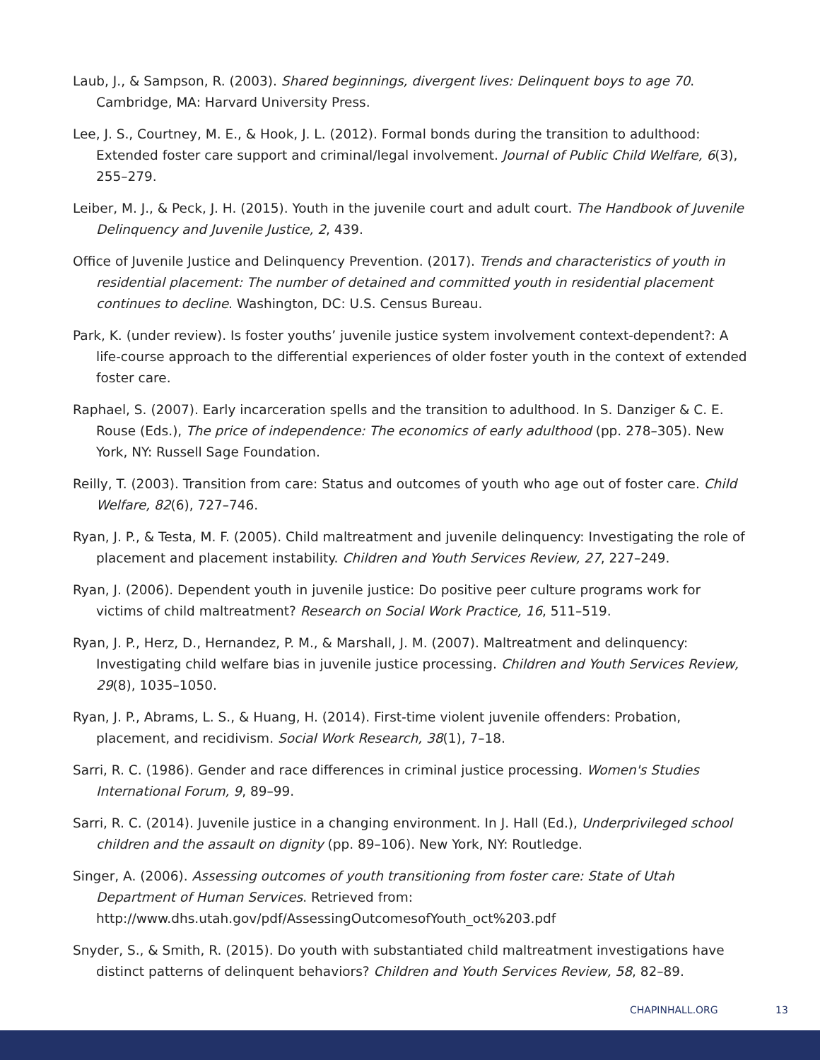Laub, J., & Sampson, R. (2003). Shared beginnings, divergent lives: Delinquent boys to age 70. Cambridge, MA: Harvard University Press.
Lee, J. S., Courtney, M. E., & Hook, J. L. (2012). Formal bonds during the transition to adulthood: Extended foster care support and criminal/legal involvement. Journal of Public Child Welfare, 6(3), 255–279.
Leiber, M. J., & Peck, J. H. (2015). Youth in the juvenile court and adult court. The Handbook of Juvenile Delinquency and Juvenile Justice, 2, 439.
Office of Juvenile Justice and Delinquency Prevention. (2017). Trends and characteristics of youth in residential placement: The number of detained and committed youth in residential placement continues to decline. Washington, DC: U.S. Census Bureau.
Park, K. (under review). Is foster youths’ juvenile justice system involvement context-dependent?: A life-course approach to the differential experiences of older foster youth in the context of extended foster care.
Raphael, S. (2007). Early incarceration spells and the transition to adulthood. In S. Danziger & C. E. Rouse (Eds.), The price of independence: The economics of early adulthood (pp. 278–305). New York, NY: Russell Sage Foundation.
Reilly, T. (2003). Transition from care: Status and outcomes of youth who age out of foster care. Child Welfare, 82(6), 727–746.
Ryan, J. P., & Testa, M. F. (2005). Child maltreatment and juvenile delinquency: Investigating the role of placement and placement instability. Children and Youth Services Review, 27, 227–249.
Ryan, J. (2006). Dependent youth in juvenile justice: Do positive peer culture programs work for victims of child maltreatment? Research on Social Work Practice, 16, 511–519.
Ryan, J. P., Herz, D., Hernandez, P. M., & Marshall, J. M. (2007). Maltreatment and delinquency: Investigating child welfare bias in juvenile justice processing. Children and Youth Services Review, 29(8), 1035–1050.
Ryan, J. P., Abrams, L. S., & Huang, H. (2014). First-time violent juvenile offenders: Probation, placement, and recidivism. Social Work Research, 38(1), 7–18.
Sarri, R. C. (1986). Gender and race differences in criminal justice processing. Women's Studies International Forum, 9, 89–99.
Sarri, R. C. (2014). Juvenile justice in a changing environment. In J. Hall (Ed.), Underprivileged school children and the assault on dignity (pp. 89–106). New York, NY: Routledge.
Singer, A. (2006). Assessing outcomes of youth transitioning from foster care: State of Utah Department of Human Services. Retrieved from: http://www.dhs.utah.gov/pdf/AssessingOutcomesofYouth_oct%203.pdf
Snyder, S., & Smith, R. (2015). Do youth with substantiated child maltreatment investigations have distinct patterns of delinquent behaviors? Children and Youth Services Review, 58, 82–89.
CHAPINHALL.ORG 13